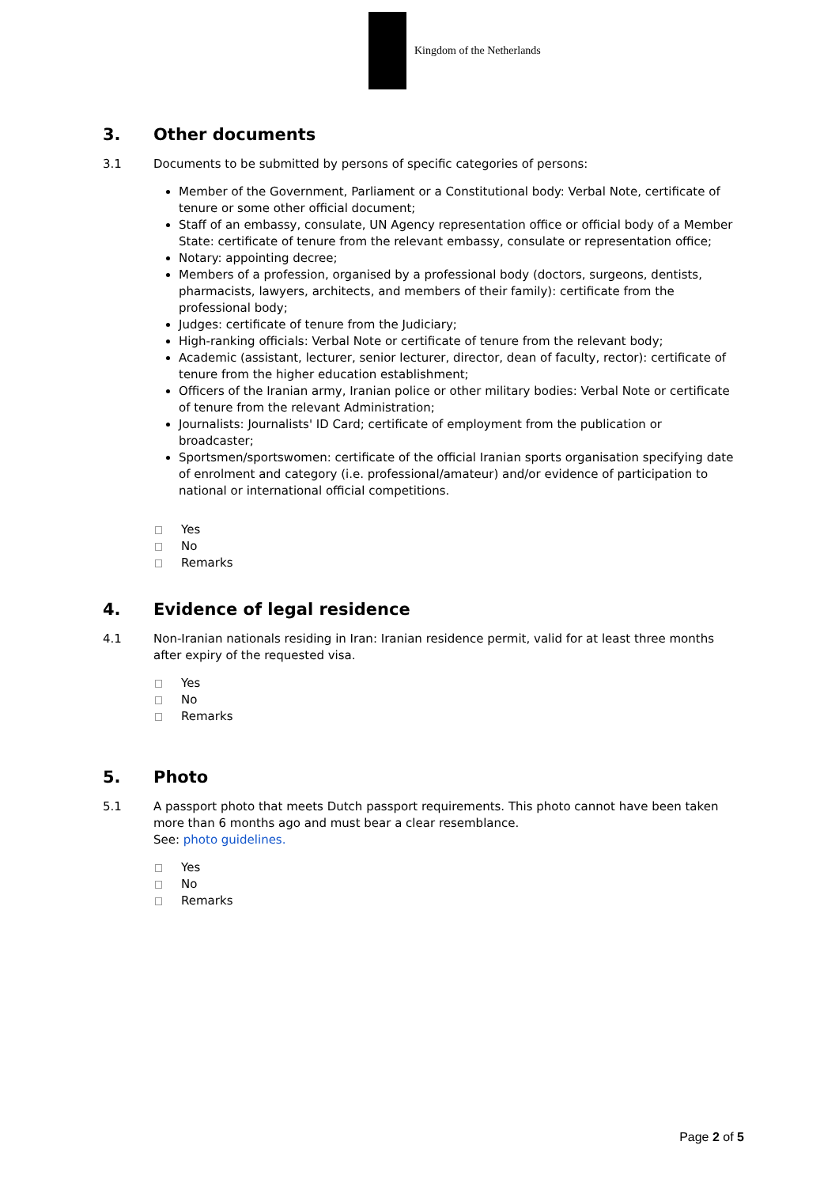Kingdom of the Netherlands
3. Other documents
3.1 Documents to be submitted by persons of specific categories of persons:
Member of the Government, Parliament or a Constitutional body: Verbal Note, certificate of tenure or some other official document;
Staff of an embassy, consulate, UN Agency representation office or official body of a Member State: certificate of tenure from the relevant embassy, consulate or representation office;
Notary: appointing decree;
Members of a profession, organised by a professional body (doctors, surgeons, dentists, pharmacists, lawyers, architects, and members of their family): certificate from the professional body;
Judges: certificate of tenure from the Judiciary;
High-ranking officials: Verbal Note or certificate of tenure from the relevant body;
Academic (assistant, lecturer, senior lecturer, director, dean of faculty, rector): certificate of tenure from the higher education establishment;
Officers of the Iranian army, Iranian police or other military bodies: Verbal Note or certificate of tenure from the relevant Administration;
Journalists: Journalists' ID Card; certificate of employment from the publication or broadcaster;
Sportsmen/sportswomen: certificate of the official Iranian sports organisation specifying date of enrolment and category (i.e. professional/amateur) and/or evidence of participation to national or international official competitions.
Yes
No
Remarks
4. Evidence of legal residence
4.1 Non-Iranian nationals residing in Iran: Iranian residence permit, valid for at least three months after expiry of the requested visa.
Yes
No
Remarks
5. Photo
5.1 A passport photo that meets Dutch passport requirements. This photo cannot have been taken more than 6 months ago and must bear a clear resemblance.
See: photo guidelines.
Yes
No
Remarks
Page 2 of 5